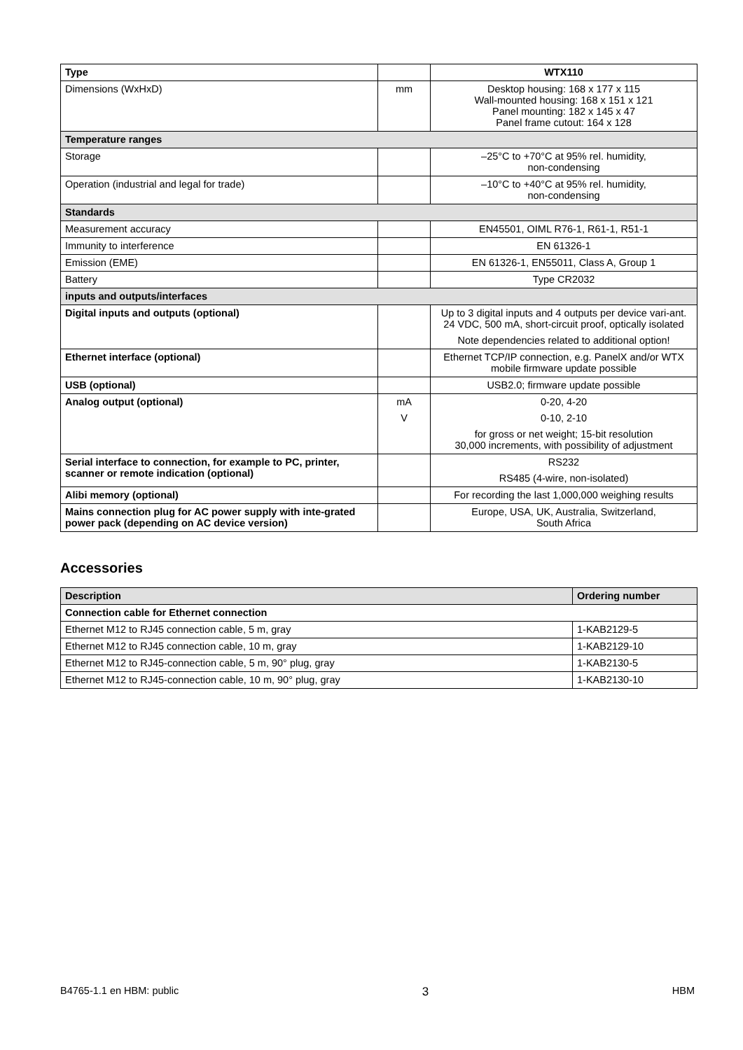| Type | | WTX110 |
| Dimensions (WxHxD) | mm | Desktop housing: 168 x 177 x 115 Wall-mounted housing: 168 x 151 x 121 Panel mounting: 182 x 145 x 47 Panel frame cutout: 164 x 128 |
| Temperature ranges | | |
| Storage | | –25°C to +70°C at 95% rel. humidity, non-condensing |
| Operation (industrial and legal for trade) | | –10°C to +40°C at 95% rel. humidity, non-condensing |
| Standards | | |
| Measurement accuracy | | EN45501, OIML R76-1, R61-1, R51-1 |
| Immunity to interference | | EN 61326-1 |
| Emission (EME) | | EN 61326-1, EN55011, Class A, Group 1 |
| Battery | | Type CR2032 |
| inputs and outputs/interfaces | | |
| Digital inputs and outputs (optional) | | Up to 3 digital inputs and 4 outputs per device vari-ant. 24 VDC, 500 mA, short-circuit proof, optically isolated |
| | | Note dependencies related to additional option! |
| Ethernet interface (optional) | | Ethernet TCP/IP connection, e.g. PanelX and/or WTX mobile firmware update possible |
| USB (optional) | | USB2.0; firmware update possible |
| Analog output (optional) | mA | 0-20, 4-20 |
| | V | 0-10, 2-10 |
| | | for gross or net weight; 15-bit resolution 30,000 increments, with possibility of adjustment |
| Serial interface to connection, for example to PC, printer, scanner or remote indication (optional) | | RS232 |
| | | RS485 (4-wire, non-isolated) |
| Alibi memory (optional) | | For recording the last 1,000,000 weighing results |
| Mains connection plug for AC power supply with inte-grated power pack (depending on AC device version) | | Europe, USA, UK, Australia, Switzerland, South Africa |
Accessories
| Description | Ordering number |
| Connection cable for Ethernet connection | |
| Ethernet M12 to RJ45 connection cable, 5 m, gray | 1-KAB2129-5 |
| Ethernet M12 to RJ45 connection cable, 10 m, gray | 1-KAB2129-10 |
| Ethernet M12 to RJ45-connection cable, 5 m, 90° plug, gray | 1-KAB2130-5 |
| Ethernet M12 to RJ45-connection cable, 10 m, 90° plug, gray | 1-KAB2130-10 |
B4765-1.1 en HBM: public 3 HBM